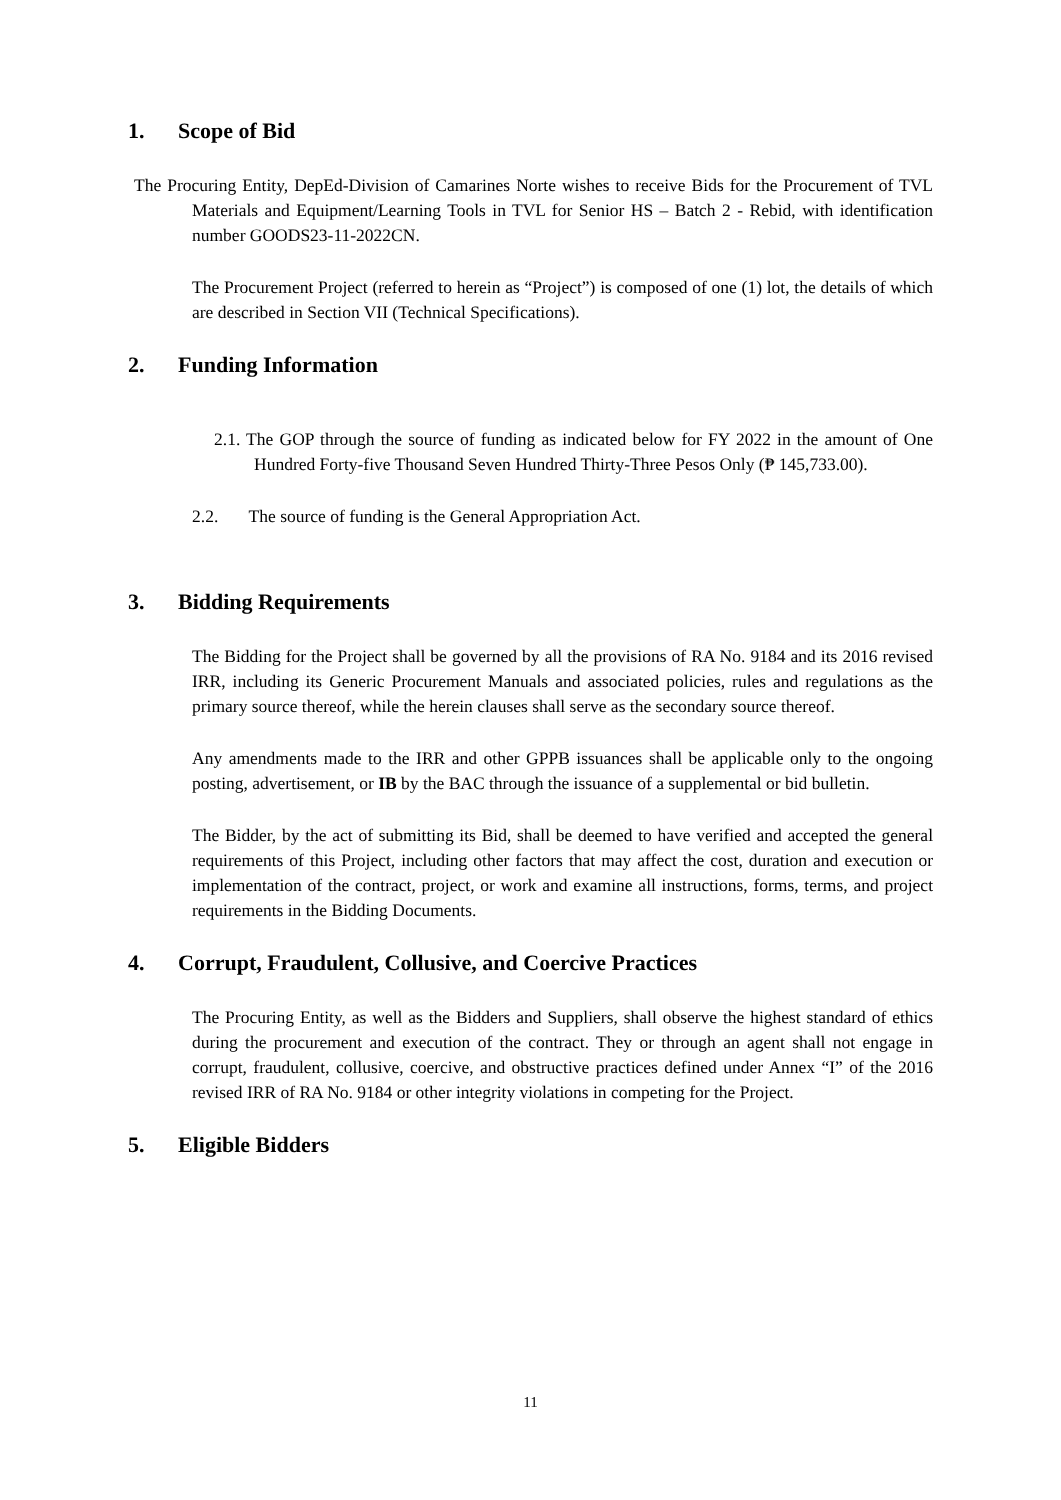1. Scope of Bid
The Procuring Entity, DepEd-Division of Camarines Norte wishes to receive Bids for the Procurement of TVL Materials and Equipment/Learning Tools in TVL for Senior HS – Batch 2 - Rebid, with identification number GOODS23-11-2022CN.
The Procurement Project (referred to herein as “Project”) is composed of one (1) lot, the details of which are described in Section VII (Technical Specifications).
2. Funding Information
2.1. The GOP through the source of funding as indicated below for FY 2022 in the amount of One Hundred Forty-five Thousand Seven Hundred Thirty-Three Pesos Only (₱ 145,733.00).
2.2. The source of funding is the General Appropriation Act.
3. Bidding Requirements
The Bidding for the Project shall be governed by all the provisions of RA No. 9184 and its 2016 revised IRR, including its Generic Procurement Manuals and associated policies, rules and regulations as the primary source thereof, while the herein clauses shall serve as the secondary source thereof.
Any amendments made to the IRR and other GPPB issuances shall be applicable only to the ongoing posting, advertisement, or IB by the BAC through the issuance of a supplemental or bid bulletin.
The Bidder, by the act of submitting its Bid, shall be deemed to have verified and accepted the general requirements of this Project, including other factors that may affect the cost, duration and execution or implementation of the contract, project, or work and examine all instructions, forms, terms, and project requirements in the Bidding Documents.
4. Corrupt, Fraudulent, Collusive, and Coercive Practices
The Procuring Entity, as well as the Bidders and Suppliers, shall observe the highest standard of ethics during the procurement and execution of the contract. They or through an agent shall not engage in corrupt, fraudulent, collusive, coercive, and obstructive practices defined under Annex “I” of the 2016 revised IRR of RA No. 9184 or other integrity violations in competing for the Project.
5. Eligible Bidders
11